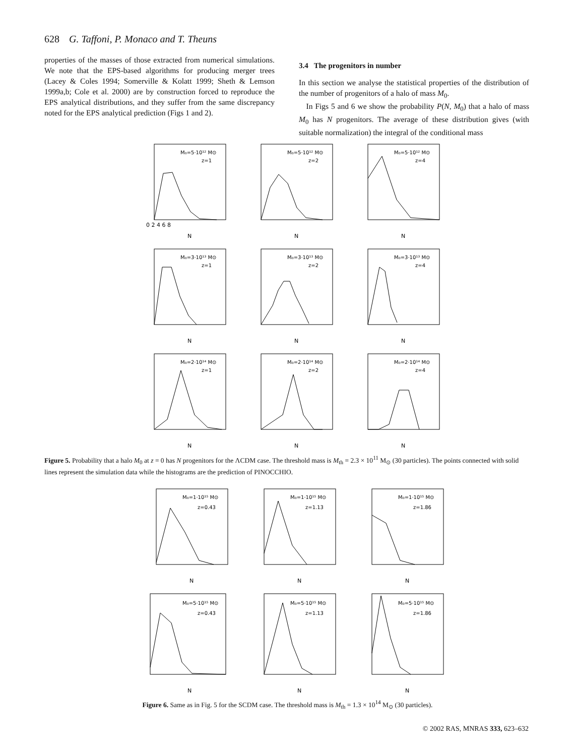628 G. Taffoni, P. Monaco and T. Theuns
properties of the masses of those extracted from numerical simulations. We note that the EPS-based algorithms for producing merger trees (Lacey & Coles 1994; Somerville & Kolatt 1999; Sheth & Lemson 1999a,b; Cole et al. 2000) are by construction forced to reproduce the EPS analytical distributions, and they suffer from the same discrepancy noted for the EPS analytical prediction (Figs 1 and 2).
3.4 The progenitors in number
In this section we analyse the statistical properties of the distribution of the number of progenitors of a halo of mass M<sub>0</sub>.
In Figs 5 and 6 we show the probability P(N, M<sub>0</sub>) that a halo of mass M<sub>0</sub> has N progenitors. The average of these distribution gives (with suitable normalization) the integral of the conditional mass
M₀=5·10¹² M⊙
z=1
M₀=5·10¹² M⊙
z=2
M₀=5·10¹² M⊙
z=4
M₀=3·10¹³ M⊙
z=1
M₀=3·10¹³ M⊙
z=2
M₀=3·10¹³ M⊙
z=4
M₀=2·10¹⁴ M⊙
z=1
M₀=2·10¹⁴ M⊙
z=2
M₀=2·10¹⁴ M⊙
z=4
N
N
N
N
N
N
N
N
N
0 2 4 6 8
Figure 5. Probability that a halo M<sub>0</sub> at z = 0 has N progenitors for the ΛCDM case. The threshold mass is M<sub>th</sub> = 2.3 × 10<sup>11</sup> M<sub>⊙</sub> (30 particles). The points connected with solid lines represent the simulation data while the histograms are the prediction of PINOCCHIO.
M₀=1·10¹⁵ M⊙
z=0.43
M₀=1·10¹⁵ M⊙
z=1.13
M₀=1·10¹⁵ M⊙
z=1.86
M₀=5·10¹⁵ M⊙
z=0.43
M₀=5·10¹⁵ M⊙
z=1.13
M₀=5·10¹⁵ M⊙
z=1.86
N
N
N
N
N
N
Figure 6. Same as in Fig. 5 for the SCDM case. The threshold mass is M<sub>th</sub> = 1.3 × 10<sup>14</sup> M<sub>⊙</sub> (30 particles).
© 2002 RAS, MNRAS 333, 623–632